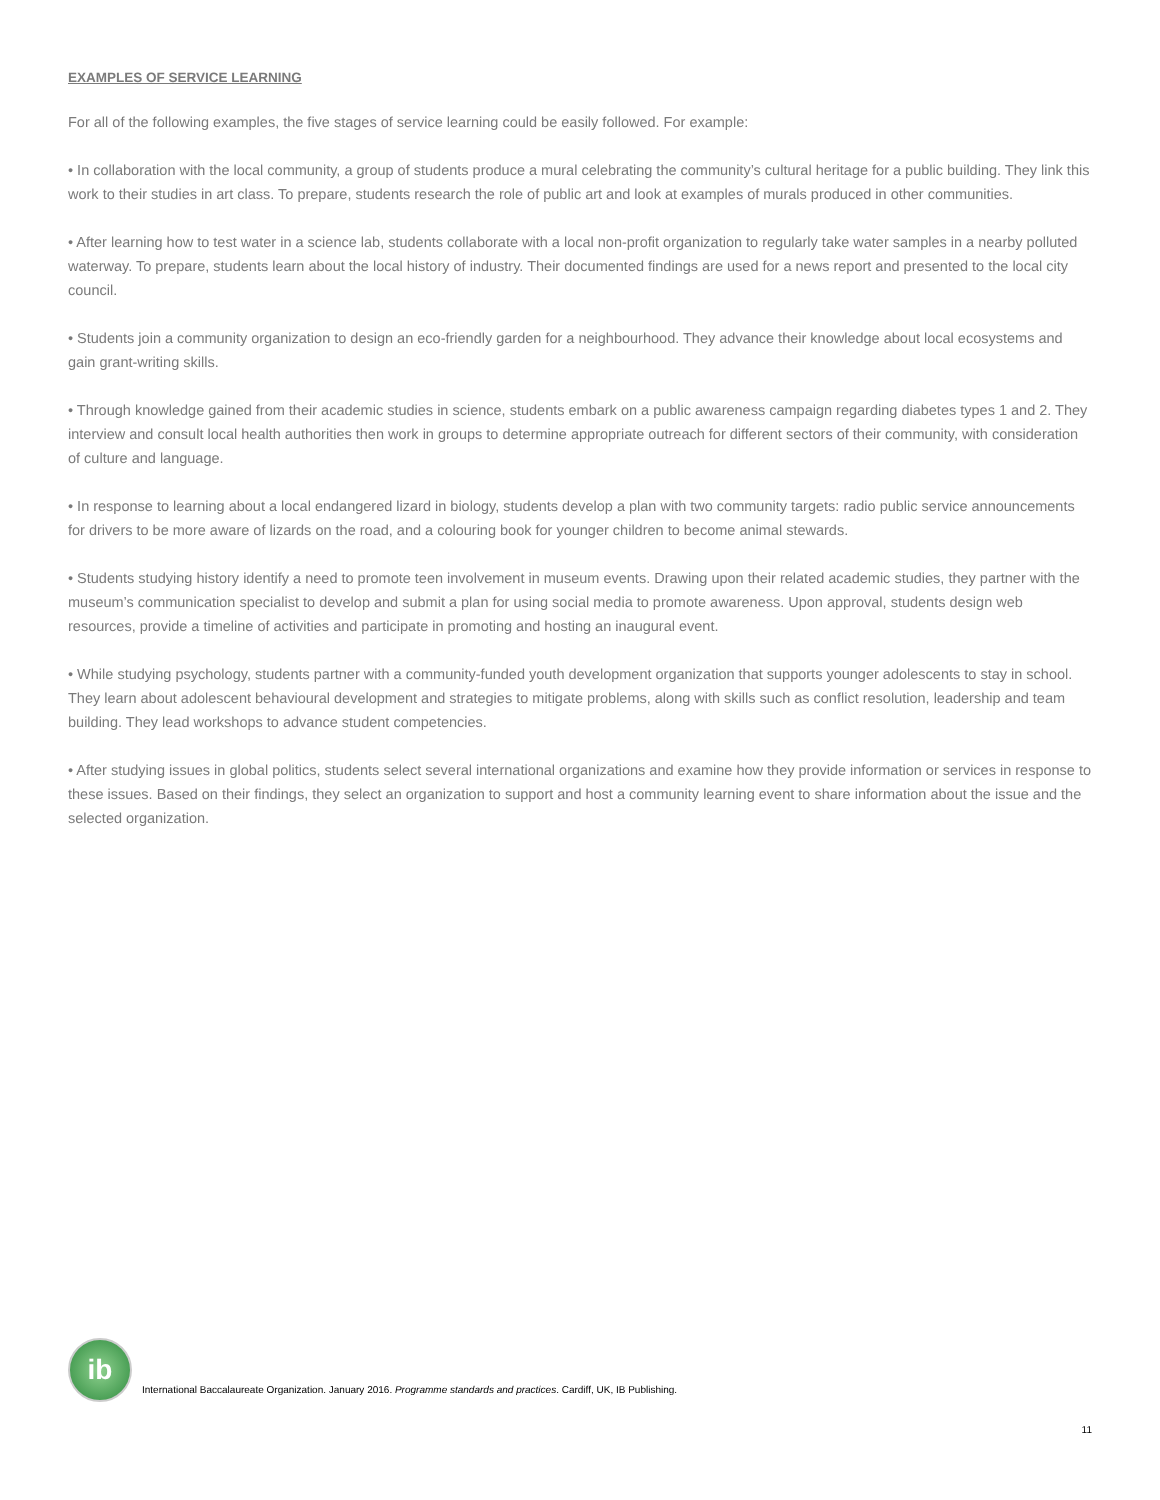EXAMPLES OF SERVICE LEARNING
For all of the following examples, the five stages of service learning could be easily followed. For example:
• In collaboration with the local community, a group of students produce a mural celebrating the community’s cultural heritage for a public building. They link this work to their studies in art class. To prepare, students research the role of public art and look at examples of murals produced in other communities.
• After learning how to test water in a science lab, students collaborate with a local non-profit organization to regularly take water samples in a nearby polluted waterway. To prepare, students learn about the local history of industry. Their documented findings are used for a news report and presented to the local city council.
• Students join a community organization to design an eco-friendly garden for a neighbourhood. They advance their knowledge about local ecosystems and gain grant-writing skills.
• Through knowledge gained from their academic studies in science, students embark on a public awareness campaign regarding diabetes types 1 and 2. They interview and consult local health authorities then work in groups to determine appropriate outreach for different sectors of their community, with consideration of culture and language.
• In response to learning about a local endangered lizard in biology, students develop a plan with two community targets: radio public service announcements for drivers to be more aware of lizards on the road, and a colouring book for younger children to become animal stewards.
• Students studying history identify a need to promote teen involvement in museum events. Drawing upon their related academic studies, they partner with the museum’s communication specialist to develop and submit a plan for using social media to promote awareness. Upon approval, students design web resources, provide a timeline of activities and participate in promoting and hosting an inaugural event.
• While studying psychology, students partner with a community-funded youth development organization that supports younger adolescents to stay in school. They learn about adolescent behavioural development and strategies to mitigate problems, along with skills such as conflict resolution, leadership and team building. They lead workshops to advance student competencies.
• After studying issues in global politics, students select several international organizations and examine how they provide information or services in response to these issues. Based on their findings, they select an organization to support and host a community learning event to share information about the issue and the selected organization.
ib
International Baccalaureate Organization. January 2016. Programme standards and practices. Cardiff, UK, IB Publishing.
11